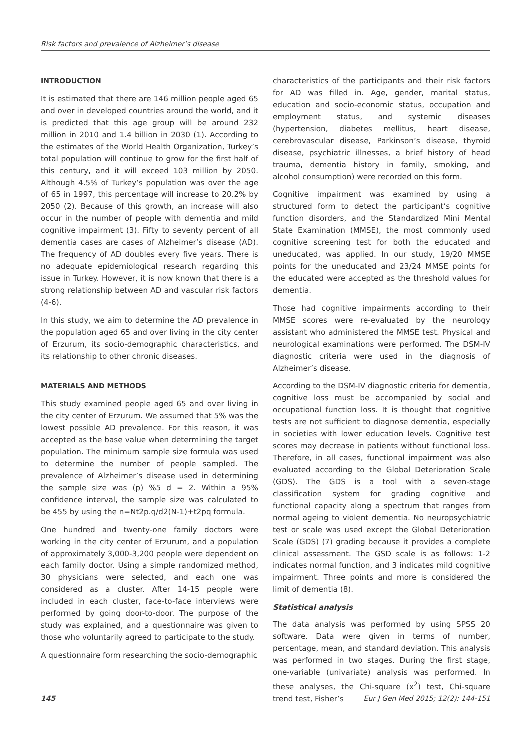Risk factors and prevalence of Alzheimer’s disease
INTRODUCTION
It is estimated that there are 146 million people aged 65 and over in developed countries around the world, and it is predicted that this age group will be around 232 million in 2010 and 1.4 billion in 2030 (1). According to the estimates of the World Health Organization, Turkey’s total population will continue to grow for the first half of this century, and it will exceed 103 million by 2050. Although 4.5% of Turkey’s population was over the age of 65 in 1997, this percentage will increase to 20.2% by 2050 (2). Because of this growth, an increase will also occur in the number of people with dementia and mild cognitive impairment (3). Fifty to seventy percent of all dementia cases are cases of Alzheimer’s disease (AD). The frequency of AD doubles every five years. There is no adequate epidemiological research regarding this issue in Turkey. However, it is now known that there is a strong relationship between AD and vascular risk factors (4-6).
In this study, we aim to determine the AD prevalence in the population aged 65 and over living in the city center of Erzurum, its socio-demographic characteristics, and its relationship to other chronic diseases.
MATERIALS AND METHODS
This study examined people aged 65 and over living in the city center of Erzurum. We assumed that 5% was the lowest possible AD prevalence. For this reason, it was accepted as the base value when determining the target population. The minimum sample size formula was used to determine the number of people sampled. The prevalence of Alzheimer’s disease used in determining the sample size was (p) %5 d = 2. Within a 95% confidence interval, the sample size was calculated to be 455 by using the n=Nt2p.q/d2(N-1)+t2pq formula.
One hundred and twenty-one family doctors were working in the city center of Erzurum, and a population of approximately 3,000-3,200 people were dependent on each family doctor. Using a simple randomized method, 30 physicians were selected, and each one was considered as a cluster. After 14-15 people were included in each cluster, face-to-face interviews were performed by going door-to-door. The purpose of the study was explained, and a questionnaire was given to those who voluntarily agreed to participate to the study.
A questionnaire form researching the socio-demographic
characteristics of the participants and their risk factors for AD was filled in. Age, gender, marital status, education and socio-economic status, occupation and employment status, and systemic diseases (hypertension, diabetes mellitus, heart disease, cerebrovascular disease, Parkinson’s disease, thyroid disease, psychiatric illnesses, a brief history of head trauma, dementia history in family, smoking, and alcohol consumption) were recorded on this form.
Cognitive impairment was examined by using a structured form to detect the participant’s cognitive function disorders, and the Standardized Mini Mental State Examination (MMSE), the most commonly used cognitive screening test for both the educated and uneducated, was applied. In our study, 19/20 MMSE points for the uneducated and 23/24 MMSE points for the educated were accepted as the threshold values for dementia.
Those had cognitive impairments according to their MMSE scores were re-evaluated by the neurology assistant who administered the MMSE test. Physical and neurological examinations were performed. The DSM-IV diagnostic criteria were used in the diagnosis of Alzheimer’s disease.
According to the DSM-IV diagnostic criteria for dementia, cognitive loss must be accompanied by social and occupational function loss. It is thought that cognitive tests are not sufficient to diagnose dementia, especially in societies with lower education levels. Cognitive test scores may decrease in patients without functional loss. Therefore, in all cases, functional impairment was also evaluated according to the Global Deterioration Scale (GDS). The GDS is a tool with a seven-stage classification system for grading cognitive and functional capacity along a spectrum that ranges from normal ageing to violent dementia. No neuropsychiatric test or scale was used except the Global Deterioration Scale (GDS) (7) grading because it provides a complete clinical assessment. The GSD scale is as follows: 1-2 indicates normal function, and 3 indicates mild cognitive impairment. Three points and more is considered the limit of dementia (8).
Statistical analysis
The data analysis was performed by using SPSS 20 software. Data were given in terms of number, percentage, mean, and standard deviation. This analysis was performed in two stages. During the first stage, one-variable (univariate) analysis was performed. In these analyses, the Chi-square (x<sup>2</sup>) test, Chi-square trend test, Fisher’s
145 Eur J Gen Med 2015; 12(2): 144-151